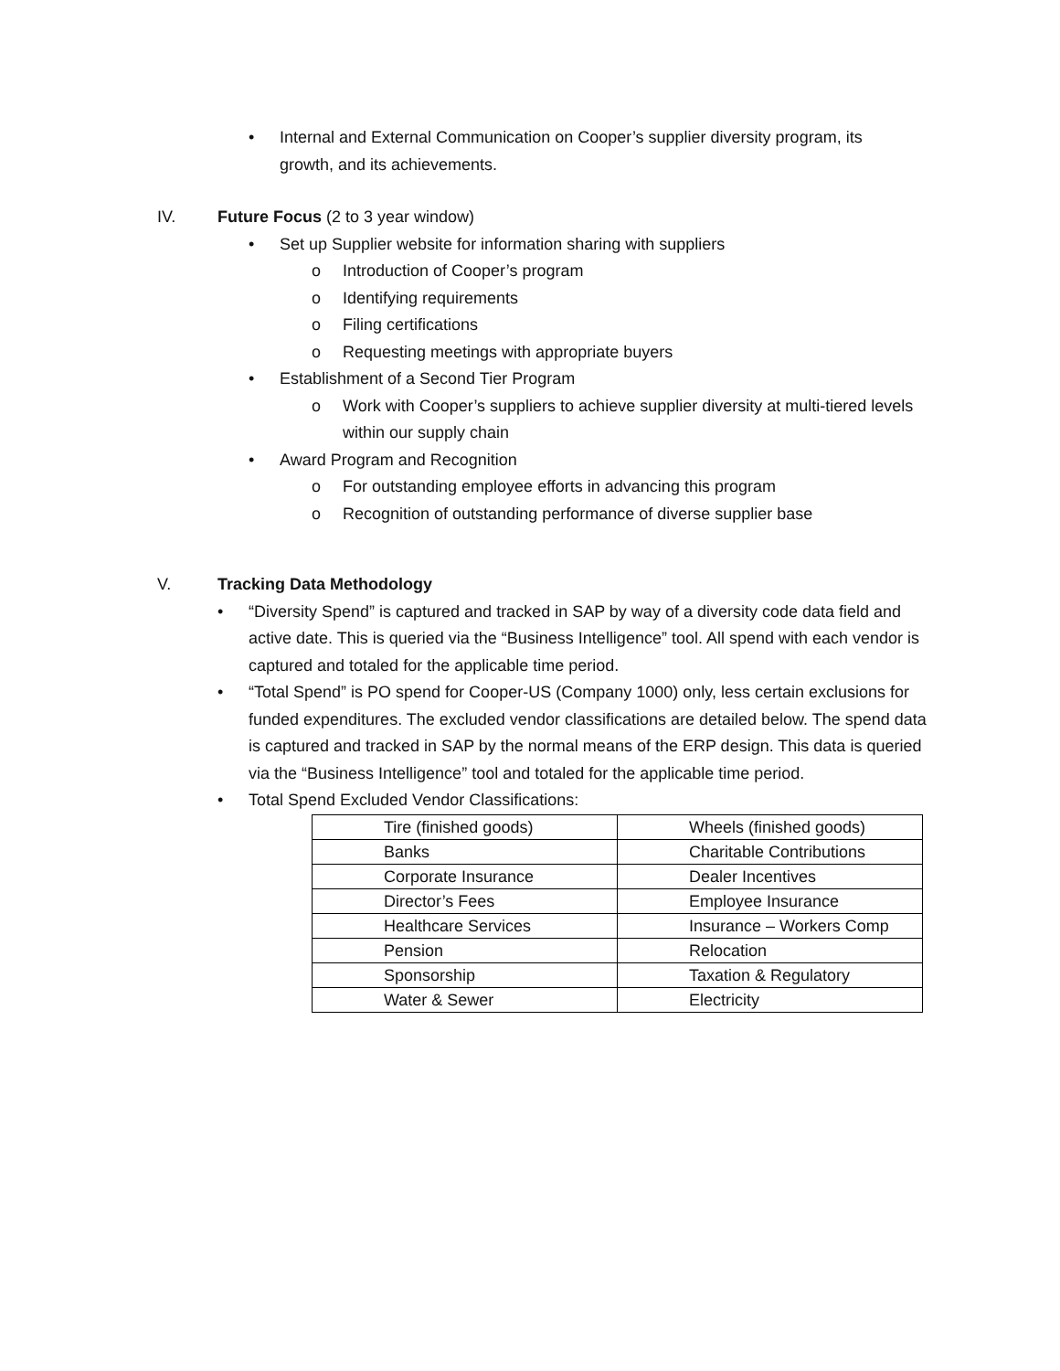• Internal and External Communication on Cooper’s supplier diversity program, its growth, and its achievements.
IV. Future Focus (2 to 3 year window)
• Set up Supplier website for information sharing with suppliers
o Introduction of Cooper’s program
o Identifying requirements
o Filing certifications
o Requesting meetings with appropriate buyers
• Establishment of a Second Tier Program
o Work with Cooper’s suppliers to achieve supplier diversity at multi-tiered levels within our supply chain
• Award Program and Recognition
o For outstanding employee efforts in advancing this program
o Recognition of outstanding performance of diverse supplier base
V. Tracking Data Methodology
• “Diversity Spend” is captured and tracked in SAP by way of a diversity code data field and active date. This is queried via the “Business Intelligence” tool. All spend with each vendor is captured and totaled for the applicable time period.
• “Total Spend” is PO spend for Cooper-US (Company 1000) only, less certain exclusions for funded expenditures. The excluded vendor classifications are detailed below. The spend data is captured and tracked in SAP by the normal means of the ERP design. This data is queried via the “Business Intelligence” tool and totaled for the applicable time period.
• Total Spend Excluded Vendor Classifications:
| Tire (finished goods) | Wheels (finished goods) |
| Banks | Charitable Contributions |
| Corporate Insurance | Dealer Incentives |
| Director’s Fees | Employee Insurance |
| Healthcare Services | Insurance – Workers Comp |
| Pension | Relocation |
| Sponsorship | Taxation & Regulatory |
| Water & Sewer | Electricity |